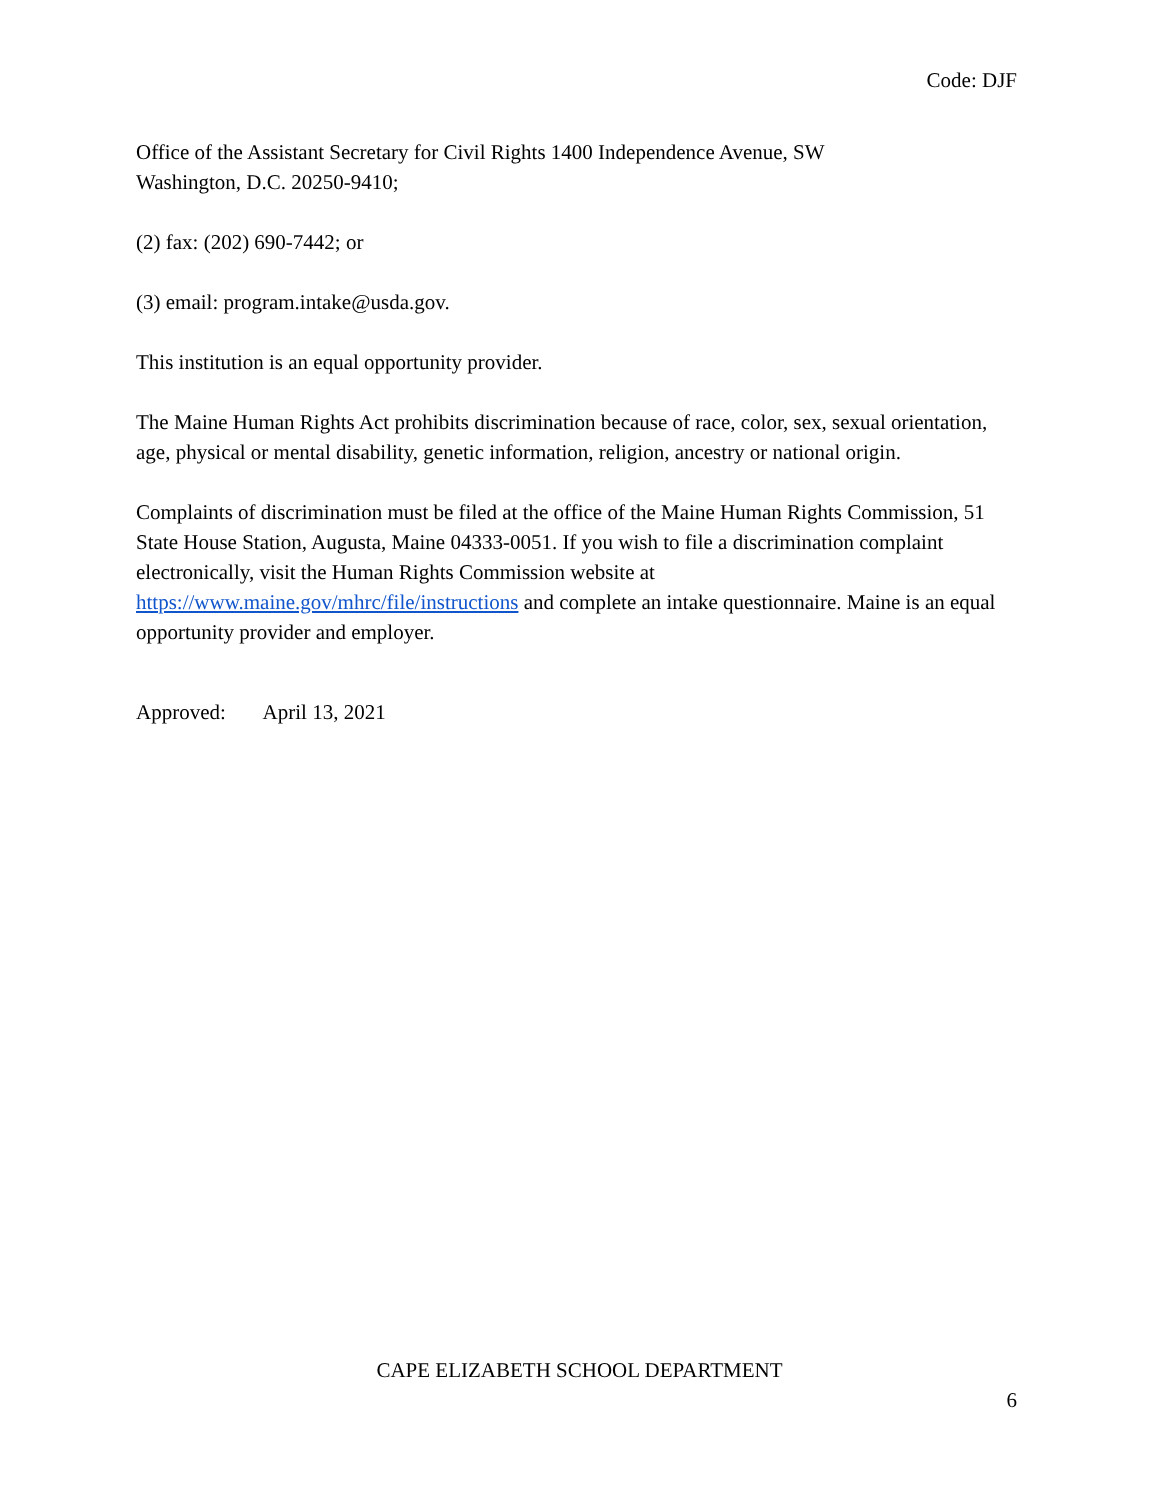Code: DJF
Office of the Assistant Secretary for Civil Rights 1400 Independence Avenue, SW
Washington, D.C. 20250-9410;
(2) fax: (202) 690-7442; or
(3) email: program.intake@usda.gov.
This institution is an equal opportunity provider.
The Maine Human Rights Act prohibits discrimination because of race, color, sex, sexual orientation, age, physical or mental disability, genetic information, religion, ancestry or national origin.
Complaints of discrimination must be filed at the office of the Maine Human Rights Commission, 51 State House Station, Augusta, Maine 04333-0051. If you wish to file a discrimination complaint electronically, visit the Human Rights Commission website at https://www.maine.gov/mhrc/file/instructions and complete an intake questionnaire. Maine is an equal opportunity provider and employer.
Approved: April 13, 2021
CAPE ELIZABETH SCHOOL DEPARTMENT
6